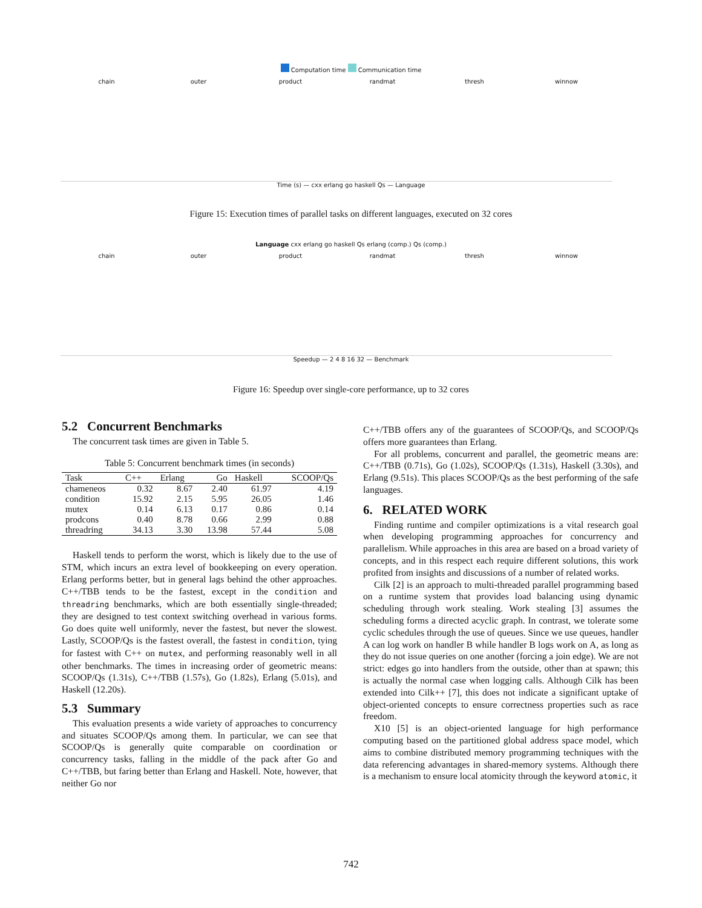Computation time Communication time
chain outer product randmat thresh winnow
Time (s) — cxx erlang go haskell Qs — Language
Figure 15: Execution times of parallel tasks on different languages, executed on 32 cores
Language cxx erlang go haskell Qs erlang (comp.) Qs (comp.)
chain outer product randmat thresh winnow
Speedup — 2 4 8 16 32 — Benchmark
Figure 16: Speedup over single-core performance, up to 32 cores
5.2 Concurrent Benchmarks
The concurrent task times are given in Table 5.
Table 5: Concurrent benchmark times (in seconds)
| Task | C++ | Erlang | Go | Haskell | SCOOP/Qs |
| --- | --- | --- | --- | --- | --- |
| chameneos | 0.32 | 8.67 | 2.40 | 61.97 | 4.19 |
| condition | 15.92 | 2.15 | 5.95 | 26.05 | 1.46 |
| mutex | 0.14 | 6.13 | 0.17 | 0.86 | 0.14 |
| prodcons | 0.40 | 8.78 | 0.66 | 2.99 | 0.88 |
| threadring | 34.13 | 3.30 | 13.98 | 57.44 | 5.08 |
Haskell tends to perform the worst, which is likely due to the use of STM, which incurs an extra level of bookkeeping on every operation. Erlang performs better, but in general lags behind the other approaches. C++/TBB tends to be the fastest, except in the condition and threadring benchmarks, which are both essentially single-threaded; they are designed to test context switching overhead in various forms. Go does quite well uniformly, never the fastest, but never the slowest. Lastly, SCOOP/Qs is the fastest overall, the fastest in condition, tying for fastest with C++ on mutex, and performing reasonably well in all other benchmarks. The times in increasing order of geometric means: SCOOP/Qs (1.31s), C++/TBB (1.57s), Go (1.82s), Erlang (5.01s), and Haskell (12.20s).
5.3 Summary
This evaluation presents a wide variety of approaches to concurrency and situates SCOOP/Qs among them. In particular, we can see that SCOOP/Qs is generally quite comparable on coordination or concurrency tasks, falling in the middle of the pack after Go and C++/TBB, but faring better than Erlang and Haskell. Note, however, that neither Go nor
C++/TBB offers any of the guarantees of SCOOP/Qs, and SCOOP/Qs offers more guarantees than Erlang.
For all problems, concurrent and parallel, the geometric means are: C++/TBB (0.71s), Go (1.02s), SCOOP/Qs (1.31s), Haskell (3.30s), and Erlang (9.51s). This places SCOOP/Qs as the best performing of the safe languages.
6. RELATED WORK
Finding runtime and compiler optimizations is a vital research goal when developing programming approaches for concurrency and parallelism. While approaches in this area are based on a broad variety of concepts, and in this respect each require different solutions, this work profited from insights and discussions of a number of related works.
Cilk [2] is an approach to multi-threaded parallel programming based on a runtime system that provides load balancing using dynamic scheduling through work stealing. Work stealing [3] assumes the scheduling forms a directed acyclic graph. In contrast, we tolerate some cyclic schedules through the use of queues. Since we use queues, handler A can log work on handler B while handler B logs work on A, as long as they do not issue queries on one another (forcing a join edge). We are not strict: edges go into handlers from the outside, other than at spawn; this is actually the normal case when logging calls. Although Cilk has been extended into Cilk++ [7], this does not indicate a significant uptake of object-oriented concepts to ensure correctness properties such as race freedom.
X10 [5] is an object-oriented language for high performance computing based on the partitioned global address space model, which aims to combine distributed memory programming techniques with the data referencing advantages in shared-memory systems. Although there is a mechanism to ensure local atomicity through the keyword atomic, it
742